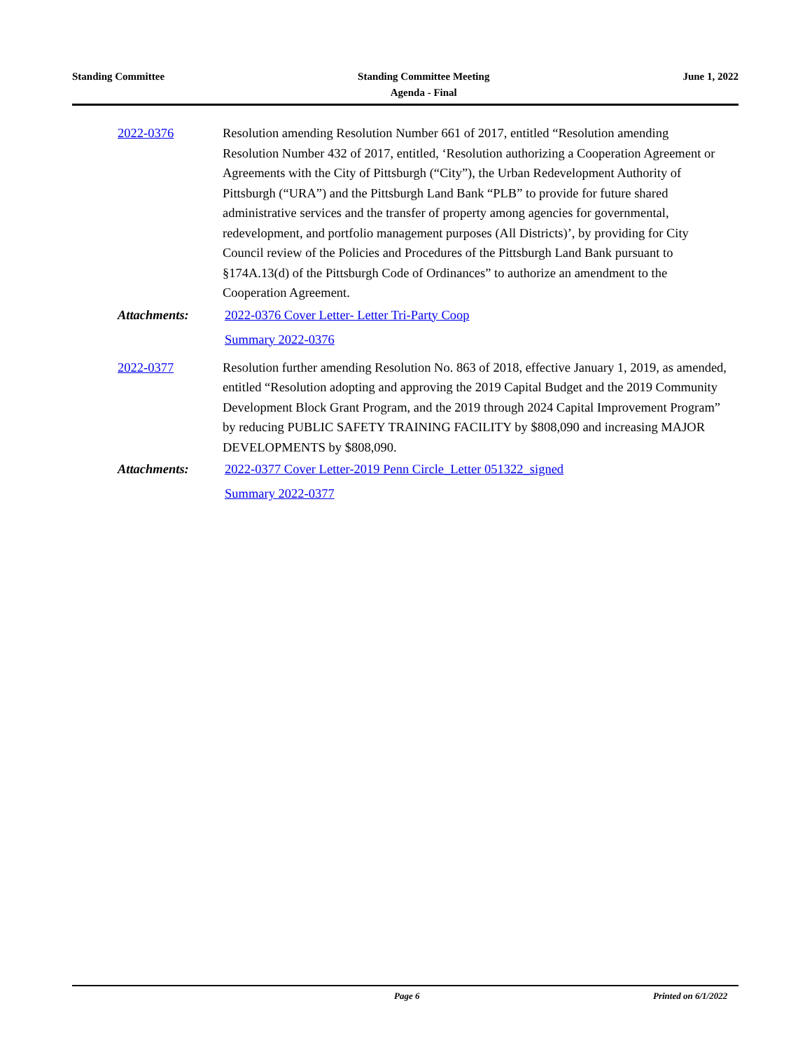Standing Committee Standing Committee Meeting
Agenda - Final
June 1, 2022
2022-0376 Resolution amending Resolution Number 661 of 2017, entitled “Resolution amending Resolution Number 432 of 2017, entitled, ‘Resolution authorizing a Cooperation Agreement or Agreements with the City of Pittsburgh (“City”), the Urban Redevelopment Authority of Pittsburgh (“URA”) and the Pittsburgh Land Bank “PLB” to provide for future shared administrative services and the transfer of property among agencies for governmental, redevelopment, and portfolio management purposes (All Districts)’, by providing for City Council review of the Policies and Procedures of the Pittsburgh Land Bank pursuant to §174A.13(d) of the Pittsburgh Code of Ordinances” to authorize an amendment to the Cooperation Agreement.
Attachments:
2022-0376 Cover Letter- Letter Tri-Party Coop
Summary 2022-0376
2022-0377 Resolution further amending Resolution No. 863 of 2018, effective January 1, 2019, as amended, entitled “Resolution adopting and approving the 2019 Capital Budget and the 2019 Community Development Block Grant Program, and the 2019 through 2024 Capital Improvement Program” by reducing PUBLIC SAFETY TRAINING FACILITY by $808,090 and increasing MAJOR DEVELOPMENTS by $808,090.
Attachments:
2022-0377 Cover Letter-2019 Penn Circle_Letter 051322_signed
Summary 2022-0377
Page 6 Printed on 6/1/2022